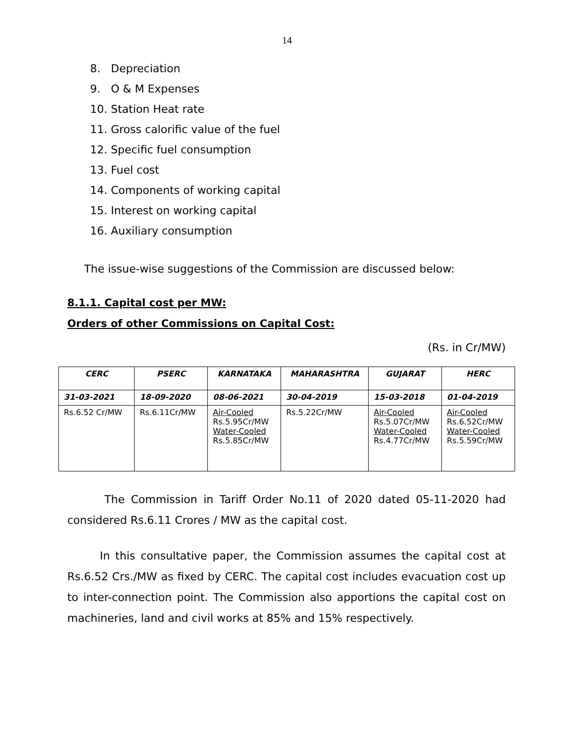14
8. Depreciation
9. O & M Expenses
10. Station Heat rate
11. Gross calorific value of the fuel
12. Specific fuel consumption
13. Fuel cost
14. Components of working capital
15. Interest on working capital
16. Auxiliary consumption
The issue-wise suggestions of the Commission are discussed below:
8.1.1. Capital cost per MW:
Orders of other Commissions on Capital Cost:
(Rs. in Cr/MW)
| CERC | PSERC | KARNATAKA | MAHARASHTRA | GUJARAT | HERC |
| --- | --- | --- | --- | --- | --- |
| 31-03-2021 | 18-09-2020 | 08-06-2021 | 30-04-2019 | 15-03-2018 | 01-04-2019 |
| Rs.6.52 Cr/MW | Rs.6.11Cr/MW | Air-Cooled Rs.5.95Cr/MW Water-Cooled Rs.5.85Cr/MW | Rs.5.22Cr/MW | Air-Cooled Rs.5.07Cr/MW Water-Cooled Rs.4.77Cr/MW | Air-Cooled Rs.6.52Cr/MW Water-Cooled Rs.5.59Cr/MW |
The Commission in Tariff Order No.11 of 2020 dated 05-11-2020 had considered Rs.6.11 Crores / MW as the capital cost.
In this consultative paper, the Commission assumes the capital cost at Rs.6.52 Crs./MW as fixed by CERC. The capital cost includes evacuation cost up to inter-connection point. The Commission also apportions the capital cost on machineries, land and civil works at 85% and 15% respectively.